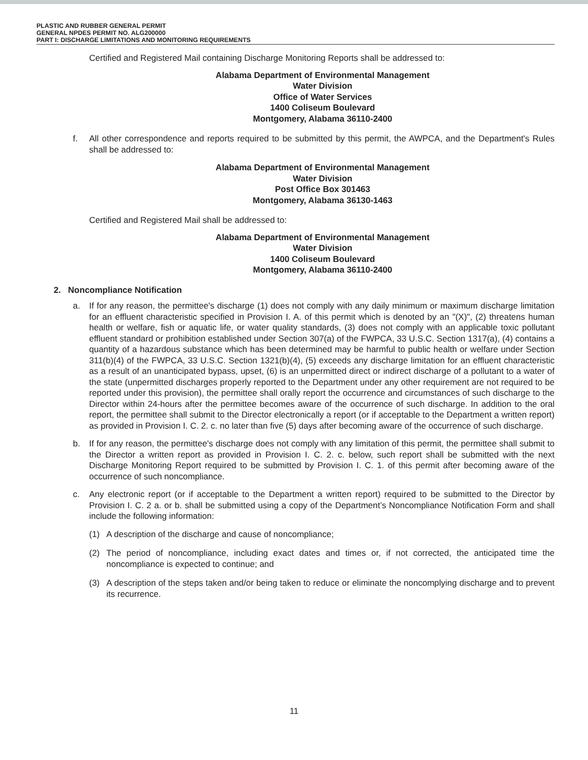PLASTIC AND RUBBER GENERAL PERMIT
GENERAL NPDES PERMIT NO. ALG200000
PART I: DISCHARGE LIMITATIONS AND MONITORING REQUIREMENTS
Certified and Registered Mail containing Discharge Monitoring Reports shall be addressed to:
Alabama Department of Environmental Management
Water Division
Office of Water Services
1400 Coliseum Boulevard
Montgomery, Alabama 36110-2400
f. All other correspondence and reports required to be submitted by this permit, the AWPCA, and the Department's Rules shall be addressed to:
Alabama Department of Environmental Management
Water Division
Post Office Box 301463
Montgomery, Alabama 36130-1463
Certified and Registered Mail shall be addressed to:
Alabama Department of Environmental Management
Water Division
1400 Coliseum Boulevard
Montgomery, Alabama 36110-2400
2. Noncompliance Notification
a. If for any reason, the permittee's discharge (1) does not comply with any daily minimum or maximum discharge limitation for an effluent characteristic specified in Provision I. A. of this permit which is denoted by an "(X)", (2) threatens human health or welfare, fish or aquatic life, or water quality standards, (3) does not comply with an applicable toxic pollutant effluent standard or prohibition established under Section 307(a) of the FWPCA, 33 U.S.C. Section 1317(a), (4) contains a quantity of a hazardous substance which has been determined may be harmful to public health or welfare under Section 311(b)(4) of the FWPCA, 33 U.S.C. Section 1321(b)(4), (5) exceeds any discharge limitation for an effluent characteristic as a result of an unanticipated bypass, upset, (6) is an unpermitted direct or indirect discharge of a pollutant to a water of the state (unpermitted discharges properly reported to the Department under any other requirement are not required to be reported under this provision), the permittee shall orally report the occurrence and circumstances of such discharge to the Director within 24-hours after the permittee becomes aware of the occurrence of such discharge. In addition to the oral report, the permittee shall submit to the Director electronically a report (or if acceptable to the Department a written report) as provided in Provision I. C. 2. c. no later than five (5) days after becoming aware of the occurrence of such discharge.
b. If for any reason, the permittee's discharge does not comply with any limitation of this permit, the permittee shall submit to the Director a written report as provided in Provision I. C. 2. c. below, such report shall be submitted with the next Discharge Monitoring Report required to be submitted by Provision I. C. 1. of this permit after becoming aware of the occurrence of such noncompliance.
c. Any electronic report (or if acceptable to the Department a written report) required to be submitted to the Director by Provision I. C. 2 a. or b. shall be submitted using a copy of the Department’s Noncompliance Notification Form and shall include the following information:
(1) A description of the discharge and cause of noncompliance;
(2) The period of noncompliance, including exact dates and times or, if not corrected, the anticipated time the noncompliance is expected to continue; and
(3) A description of the steps taken and/or being taken to reduce or eliminate the noncomplying discharge and to prevent its recurrence.
11